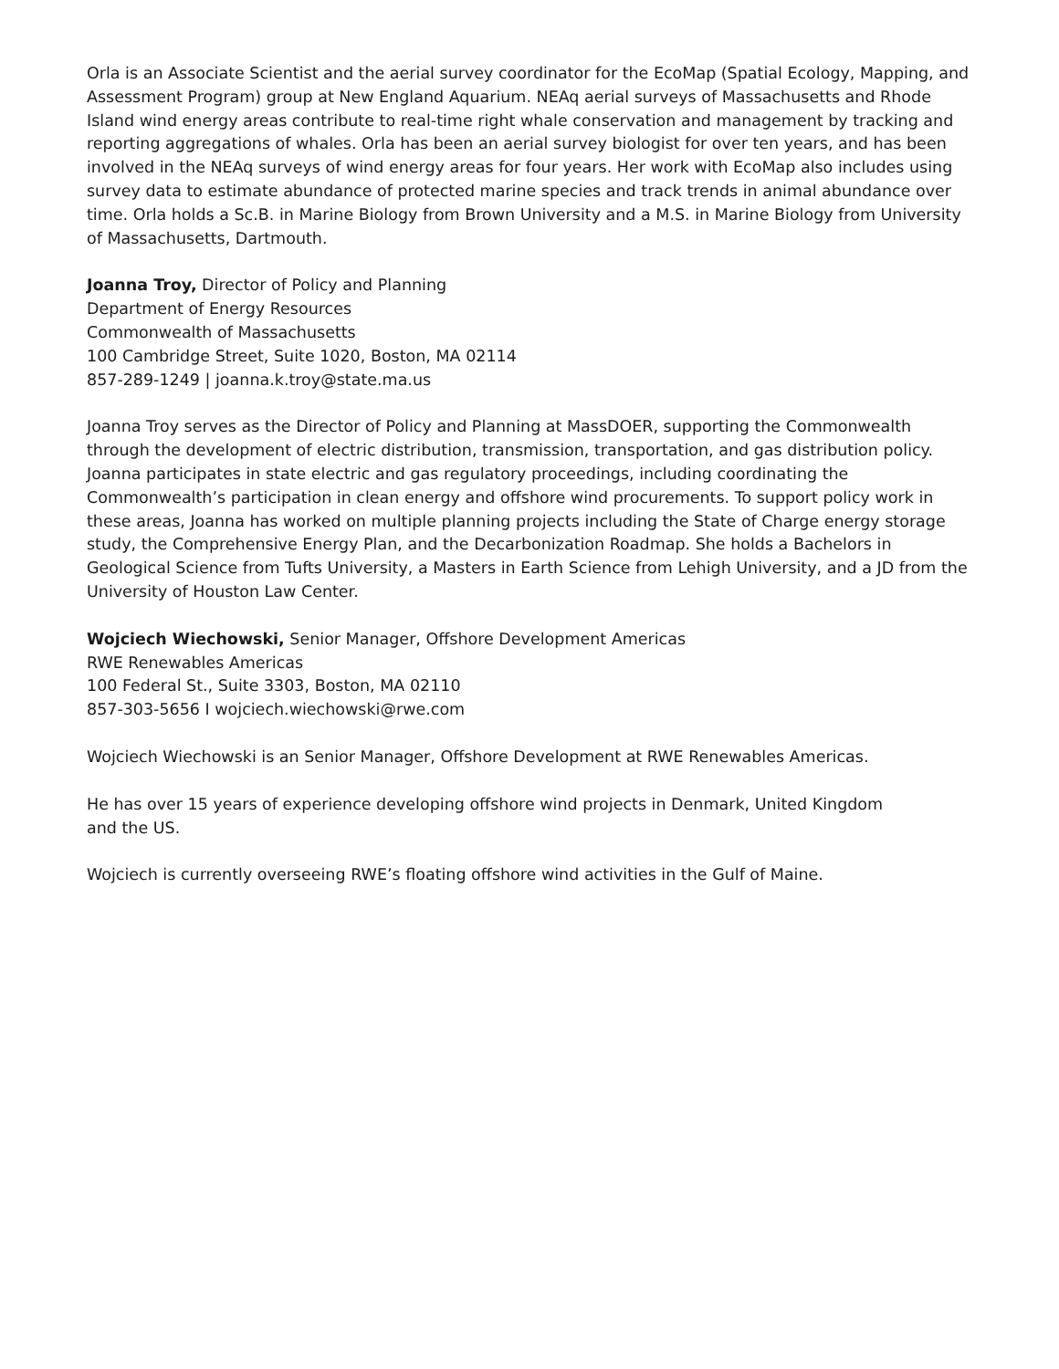Orla is an Associate Scientist and the aerial survey coordinator for the EcoMap (Spatial Ecology, Mapping, and Assessment Program) group at New England Aquarium. NEAq aerial surveys of Massachusetts and Rhode Island wind energy areas contribute to real-time right whale conservation and management by tracking and reporting aggregations of whales. Orla has been an aerial survey biologist for over ten years, and has been involved in the NEAq surveys of wind energy areas for four years. Her work with EcoMap also includes using survey data to estimate abundance of protected marine species and track trends in animal abundance over time. Orla holds a Sc.B. in Marine Biology from Brown University and a M.S. in Marine Biology from University of Massachusetts, Dartmouth.
Joanna Troy, Director of Policy and Planning
Department of Energy Resources
Commonwealth of Massachusetts
100 Cambridge Street, Suite 1020, Boston, MA 02114
857-289-1249 | joanna.k.troy@state.ma.us
Joanna Troy serves as the Director of Policy and Planning at MassDOER, supporting the Commonwealth through the development of electric distribution, transmission, transportation, and gas distribution policy. Joanna participates in state electric and gas regulatory proceedings, including coordinating the Commonwealth’s participation in clean energy and offshore wind procurements. To support policy work in these areas, Joanna has worked on multiple planning projects including the State of Charge energy storage study, the Comprehensive Energy Plan, and the Decarbonization Roadmap. She holds a Bachelors in Geological Science from Tufts University, a Masters in Earth Science from Lehigh University, and a JD from the University of Houston Law Center.
Wojciech Wiechowski, Senior Manager, Offshore Development Americas
RWE Renewables Americas
100 Federal St., Suite 3303, Boston, MA 02110
857-303-5656 I wojciech.wiechowski@rwe.com
Wojciech Wiechowski is an Senior Manager, Offshore Development at RWE Renewables Americas.
He has over 15 years of experience developing offshore wind projects in Denmark, United Kingdom
and the US.
Wojciech is currently overseeing RWE’s floating offshore wind activities in the Gulf of Maine.